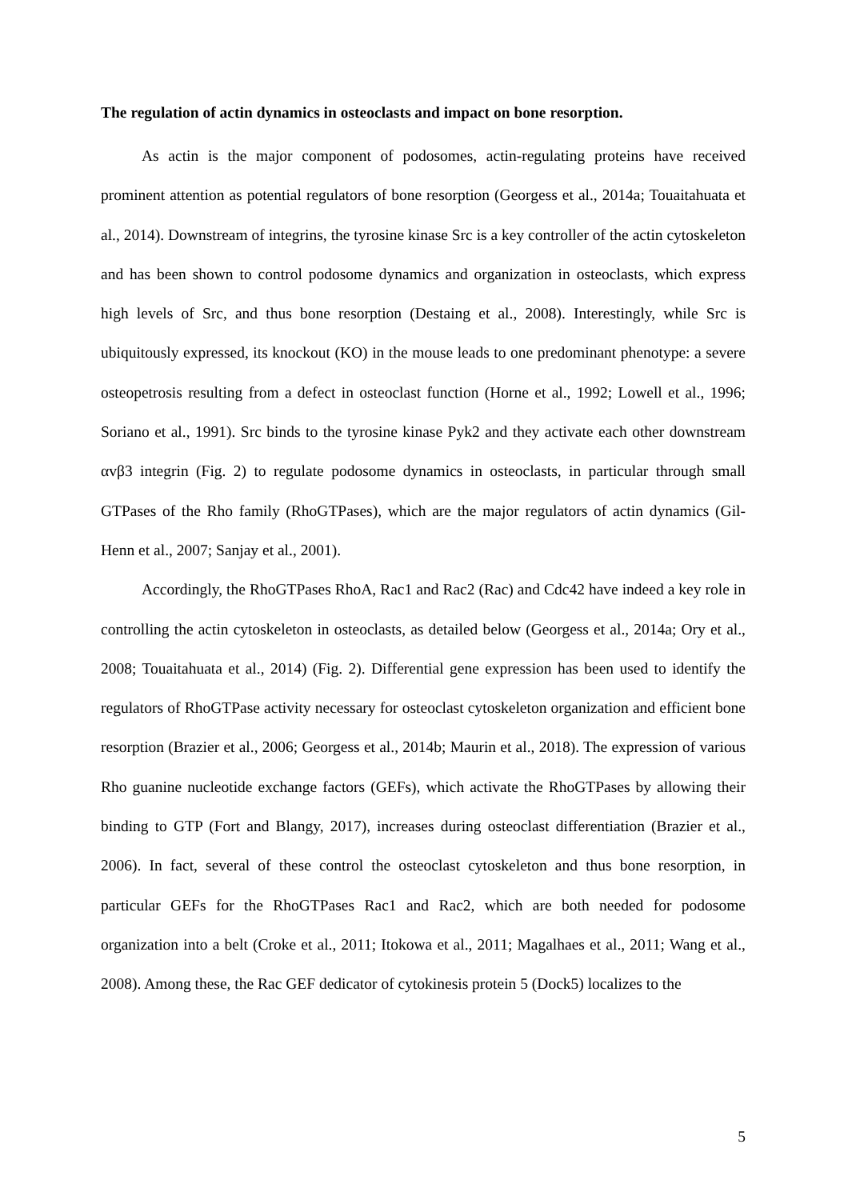The regulation of actin dynamics in osteoclasts and impact on bone resorption.
As actin is the major component of podosomes, actin-regulating proteins have received prominent attention as potential regulators of bone resorption (Georgess et al., 2014a; Touaitahuata et al., 2014). Downstream of integrins, the tyrosine kinase Src is a key controller of the actin cytoskeleton and has been shown to control podosome dynamics and organization in osteoclasts, which express high levels of Src, and thus bone resorption (Destaing et al., 2008). Interestingly, while Src is ubiquitously expressed, its knockout (KO) in the mouse leads to one predominant phenotype: a severe osteopetrosis resulting from a defect in osteoclast function (Horne et al., 1992; Lowell et al., 1996; Soriano et al., 1991). Src binds to the tyrosine kinase Pyk2 and they activate each other downstream αvβ3 integrin (Fig. 2) to regulate podosome dynamics in osteoclasts, in particular through small GTPases of the Rho family (RhoGTPases), which are the major regulators of actin dynamics (Gil-Henn et al., 2007; Sanjay et al., 2001).
Accordingly, the RhoGTPases RhoA, Rac1 and Rac2 (Rac) and Cdc42 have indeed a key role in controlling the actin cytoskeleton in osteoclasts, as detailed below (Georgess et al., 2014a; Ory et al., 2008; Touaitahuata et al., 2014) (Fig. 2). Differential gene expression has been used to identify the regulators of RhoGTPase activity necessary for osteoclast cytoskeleton organization and efficient bone resorption (Brazier et al., 2006; Georgess et al., 2014b; Maurin et al., 2018). The expression of various Rho guanine nucleotide exchange factors (GEFs), which activate the RhoGTPases by allowing their binding to GTP (Fort and Blangy, 2017), increases during osteoclast differentiation (Brazier et al., 2006). In fact, several of these control the osteoclast cytoskeleton and thus bone resorption, in particular GEFs for the RhoGTPases Rac1 and Rac2, which are both needed for podosome organization into a belt (Croke et al., 2011; Itokowa et al., 2011; Magalhaes et al., 2011; Wang et al., 2008). Among these, the Rac GEF dedicator of cytokinesis protein 5 (Dock5) localizes to the
5